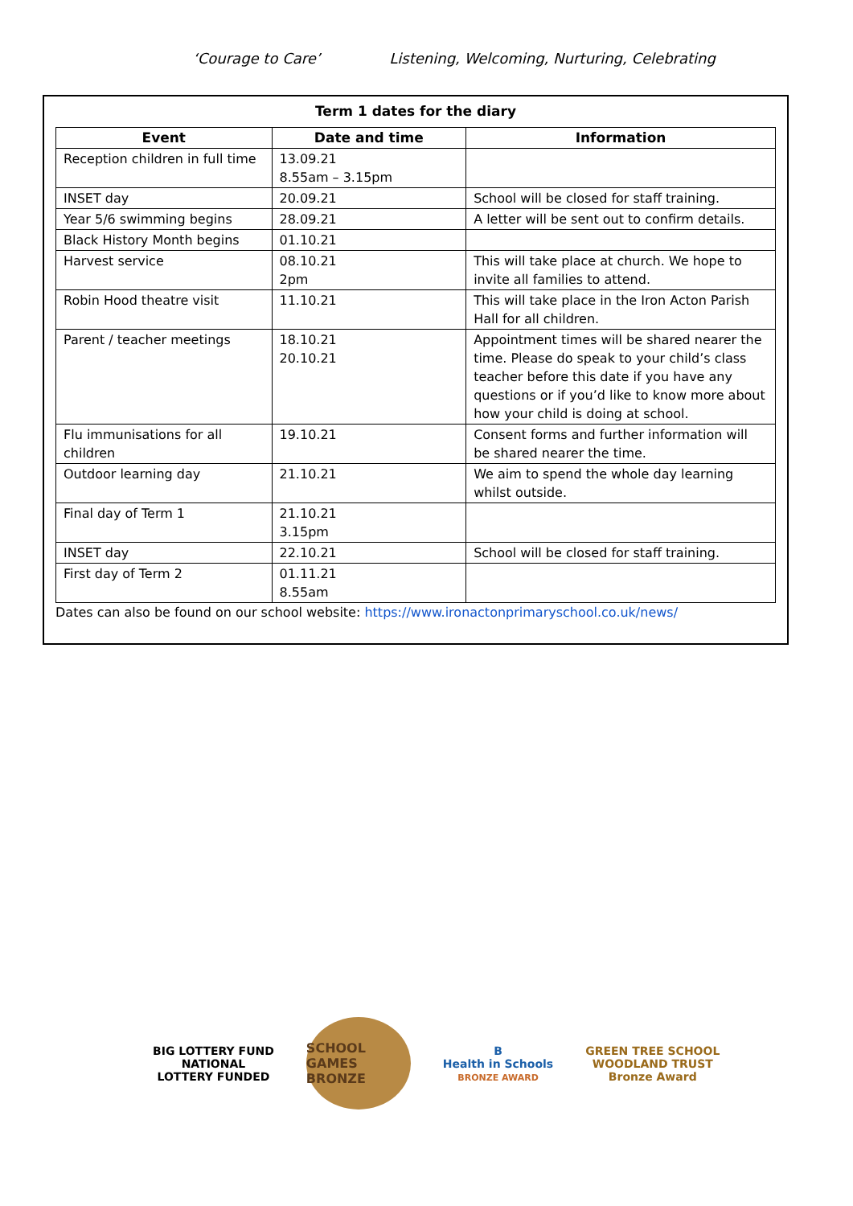‘Courage to Care’ Listening, Welcoming, Nurturing, Celebrating
Term 1 dates for the diary
| Event | Date and time | Information |
| --- | --- | --- |
| Reception children in full time | 13.09.21 8.55am – 3.15pm | |
| INSET day | 20.09.21 | School will be closed for staff training. |
| Year 5/6 swimming begins | 28.09.21 | A letter will be sent out to confirm details. |
| Black History Month begins | 01.10.21 | |
| Harvest service | 08.10.21 2pm | This will take place at church. We hope to invite all families to attend. |
| Robin Hood theatre visit | 11.10.21 | This will take place in the Iron Acton Parish Hall for all children. |
| Parent / teacher meetings | 18.10.21 20.10.21 | Appointment times will be shared nearer the time. Please do speak to your child’s class teacher before this date if you have any questions or if you’d like to know more about how your child is doing at school. |
| Flu immunisations for all children | 19.10.21 | Consent forms and further information will be shared nearer the time. |
| Outdoor learning day | 21.10.21 | We aim to spend the whole day learning whilst outside. |
| Final day of Term 1 | 21.10.21 3.15pm | |
| INSET day | 22.10.21 | School will be closed for staff training. |
| First day of Term 2 | 01.11.21 8.55am | |
Dates can also be found on our school website: https://www.ironactonprimaryschool.co.uk/news/
BIG LOTTERY FUND
NATIONAL
LOTTERY FUNDED
SCHOOL GAMES
BRONZE
B
Health in Schools
BRONZE AWARD
GREEN TREE SCHOOL
WOODLAND TRUST
Bronze Award